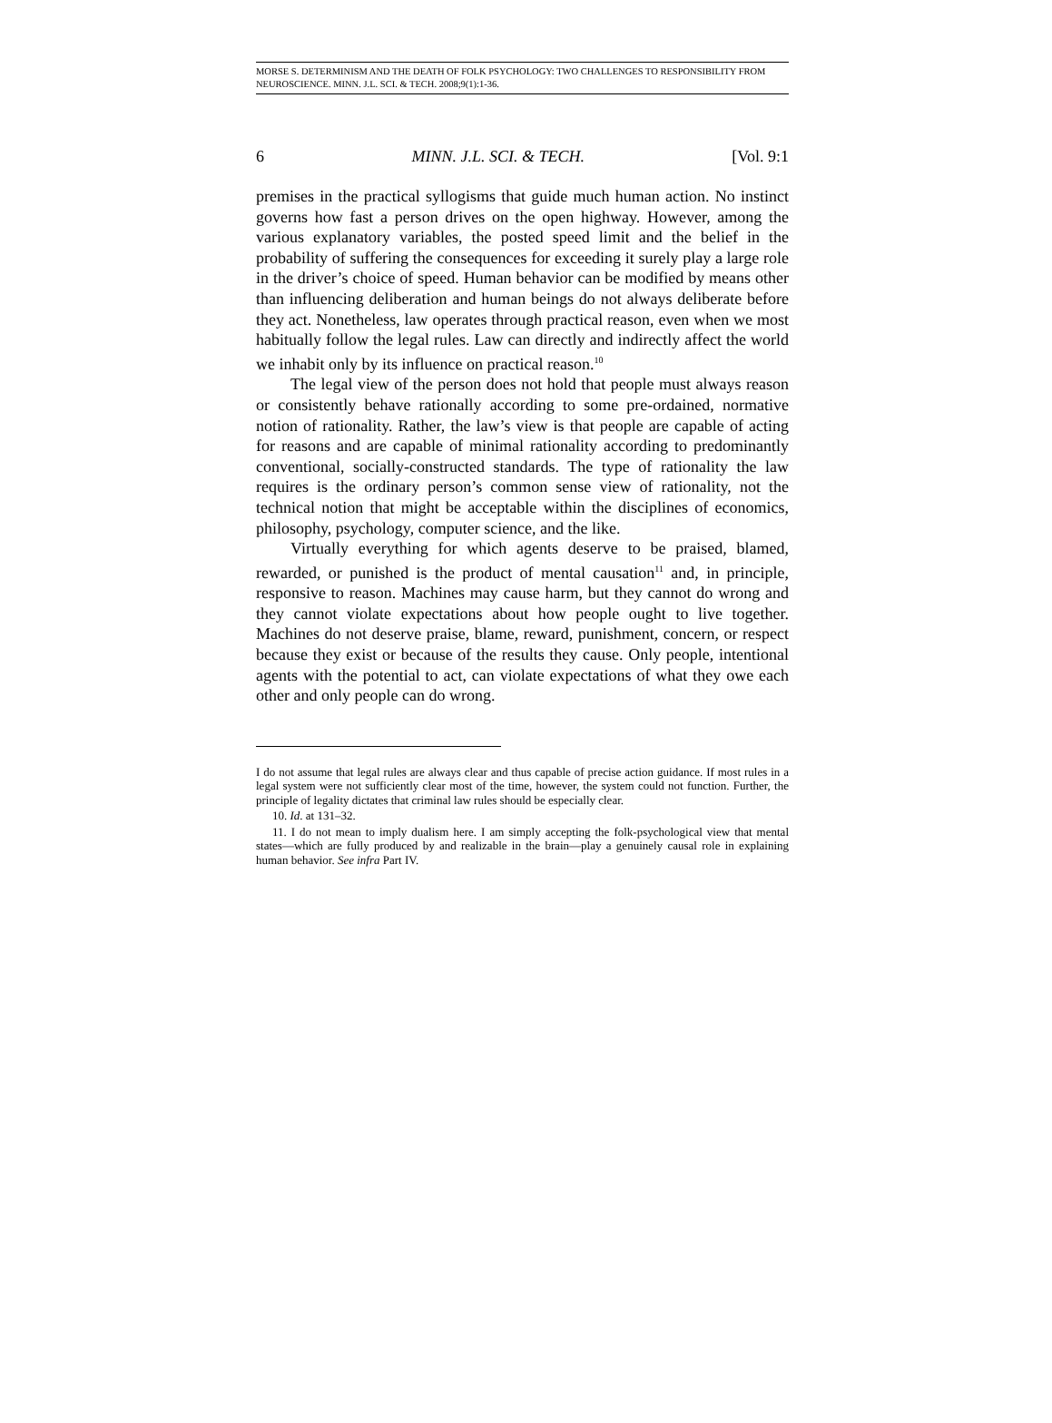MORSE S. DETERMINISM AND THE DEATH OF FOLK PSYCHOLOGY: TWO CHALLENGES TO RESPONSIBILITY FROM NEUROSCIENCE. MINN. J.L. SCI. & TECH. 2008;9(1):1-36.
6 MINN. J.L. SCI. & TECH. [Vol. 9:1
premises in the practical syllogisms that guide much human action. No instinct governs how fast a person drives on the open highway. However, among the various explanatory variables, the posted speed limit and the belief in the probability of suffering the consequences for exceeding it surely play a large role in the driver’s choice of speed. Human behavior can be modified by means other than influencing deliberation and human beings do not always deliberate before they act. Nonetheless, law operates through practical reason, even when we most habitually follow the legal rules. Law can directly and indirectly affect the world we inhabit only by its influence on practical reason.<sup>10</sup>
The legal view of the person does not hold that people must always reason or consistently behave rationally according to some pre-ordained, normative notion of rationality. Rather, the law’s view is that people are capable of acting for reasons and are capable of minimal rationality according to predominantly conventional, socially-constructed standards. The type of rationality the law requires is the ordinary person’s common sense view of rationality, not the technical notion that might be acceptable within the disciplines of economics, philosophy, psychology, computer science, and the like.
Virtually everything for which agents deserve to be praised, blamed, rewarded, or punished is the product of mental causation<sup>11</sup> and, in principle, responsive to reason. Machines may cause harm, but they cannot do wrong and they cannot violate expectations about how people ought to live together. Machines do not deserve praise, blame, reward, punishment, concern, or respect because they exist or because of the results they cause. Only people, intentional agents with the potential to act, can violate expectations of what they owe each other and only people can do wrong.
I do not assume that legal rules are always clear and thus capable of precise action guidance. If most rules in a legal system were not sufficiently clear most of the time, however, the system could not function. Further, the principle of legality dictates that criminal law rules should be especially clear.
10. Id. at 131–32.
11. I do not mean to imply dualism here. I am simply accepting the folk-psychological view that mental states—which are fully produced by and realizable in the brain—play a genuinely causal role in explaining human behavior. See infra Part IV.